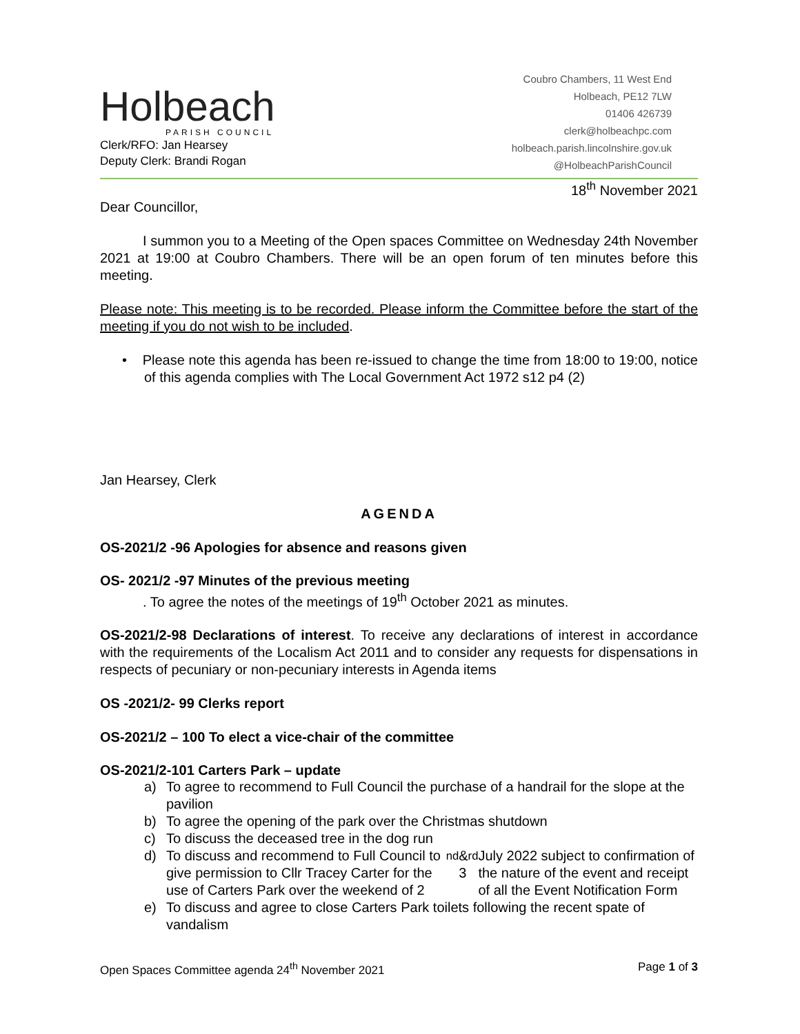Holbeach
PARISH COUNCIL
Clerk/RFO: Jan Hearsey
Deputy Clerk: Brandi Rogan
Coubro Chambers, 11 West End
Holbeach, PE12 7LW
01406 426739
clerk@holbeachpc.com
holbeach.parish.lincolnshire.gov.uk
@HolbeachParishCouncil
18<sup>th</sup> November 2021
Dear Councillor,
I summon you to a Meeting of the Open spaces Committee on Wednesday 24th November 2021 at 19:00 at Coubro Chambers. There will be an open forum of ten minutes before this meeting.
Please note: This meeting is to be recorded. Please inform the Committee before the start of the meeting if you do not wish to be included.
• Please note this agenda has been re-issued to change the time from 18:00 to 19:00, notice of this agenda complies with The Local Government Act 1972 s12 p4 (2)
Jan Hearsey, Clerk
AGENDA
OS-2021/2 -96 Apologies for absence and reasons given
OS- 2021/2 -97 Minutes of the previous meeting
. To agree the notes of the meetings of 19<sup>th</sup> October 2021 as minutes.
OS-2021/2-98 Declarations of interest. To receive any declarations of interest in accordance with the requirements of the Localism Act 2011 and to consider any requests for dispensations in respects of pecuniary or non-pecuniary interests in Agenda items
OS -2021/2- 99 Clerks report
OS-2021/2 – 100 To elect a vice-chair of the committee
OS-2021/2-101 Carters Park – update
a) To agree to recommend to Full Council the purchase of a handrail for the slope at the pavilion
b) To agree the opening of the park over the Christmas shutdown
c) To discuss the deceased tree in the dog run
d) To discuss and recommend to Full Council to give permission to Cllr Tracey Carter for the use of Carters Park over the weekend of 2<sup>nd</sup> & 3<sup>rd</sup> July 2022 subject to confirmation of the nature of the event and receipt of all the Event Notification Form
e) To discuss and agree to close Carters Park toilets following the recent spate of vandalism
Open Spaces Committee agenda 24<sup>th</sup> November 2021 Page 1 of 3